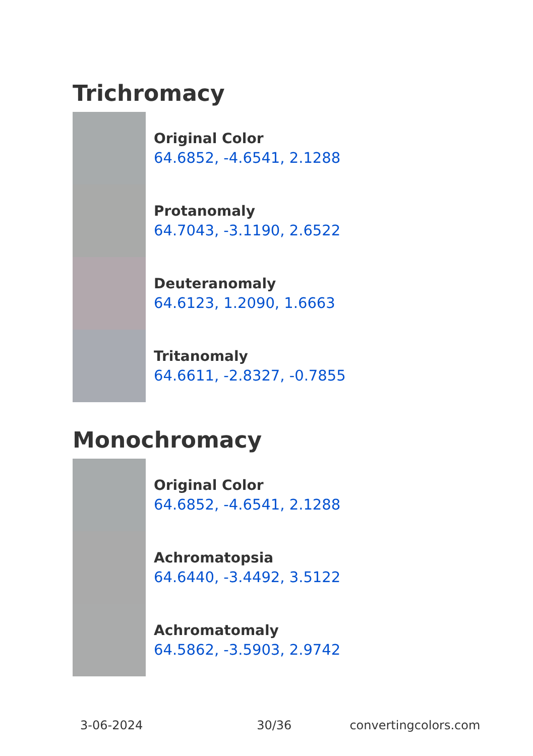Trichromacy
Original Color
64.6852, -4.6541, 2.1288
Protanomaly
64.7043, -3.1190, 2.6522
Deuteranomaly
64.6123, 1.2090, 1.6663
Tritanomaly
64.6611, -2.8327, -0.7855
Monochromacy
Original Color
64.6852, -4.6541, 2.1288
Achromatopsia
64.6440, -3.4492, 3.5122
Achromatomaly
64.5862, -3.5903, 2.9742
3-06-2024 30/36 convertingcolors.com